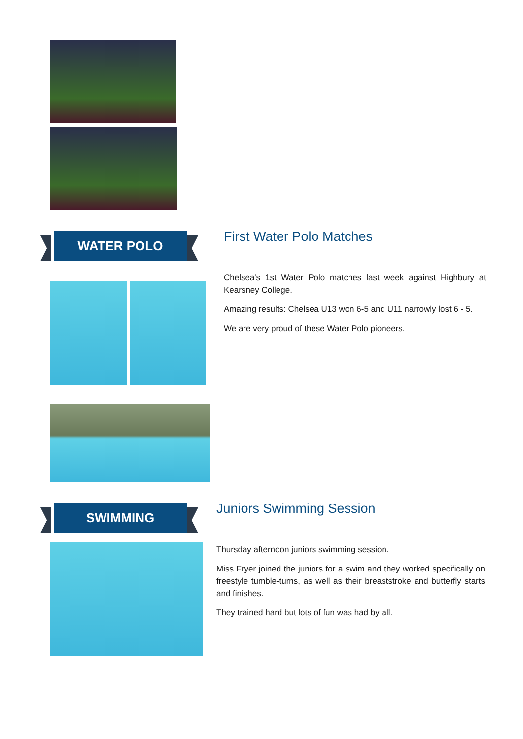WATER POLO
First Water Polo Matches
Chelsea's 1st Water Polo matches last week against Highbury at Kearsney College.
Amazing results: Chelsea U13 won 6-5 and U11 narrowly lost 6 - 5.
We are very proud of these Water Polo pioneers.
SWIMMING
Juniors Swimming Session
Thursday afternoon juniors swimming session.
Miss Fryer joined the juniors for a swim and they worked specifically on freestyle tumble-turns, as well as their breaststroke and butterfly starts and finishes.
They trained hard but lots of fun was had by all.